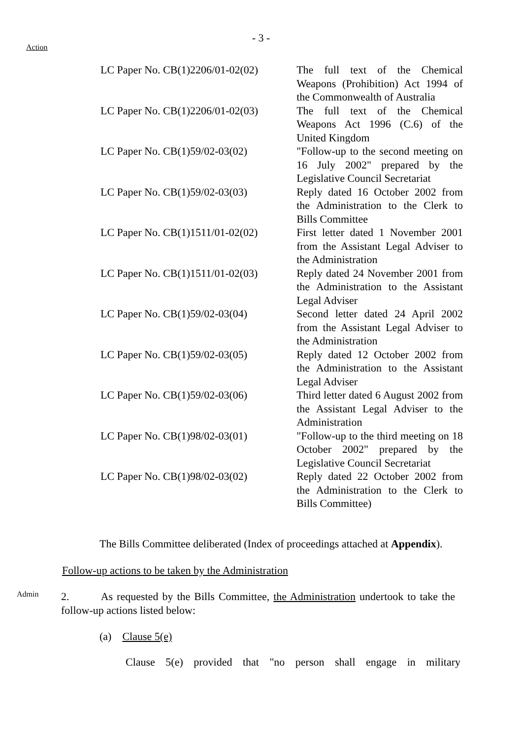- 3 -
Action
| LC Paper No. CB(1)2206/01-02(02) | The full text of the Chemical Weapons (Prohibition) Act 1994 of the Commonwealth of Australia |
| LC Paper No. CB(1)2206/01-02(03) | The full text of the Chemical Weapons Act 1996 (C.6) of the United Kingdom |
| LC Paper No. CB(1)59/02-03(02) | "Follow-up to the second meeting on 16 July 2002" prepared by the Legislative Council Secretariat |
| LC Paper No. CB(1)59/02-03(03) | Reply dated 16 October 2002 from the Administration to the Clerk to Bills Committee |
| LC Paper No. CB(1)1511/01-02(02) | First letter dated 1 November 2001 from the Assistant Legal Adviser to the Administration |
| LC Paper No. CB(1)1511/01-02(03) | Reply dated 24 November 2001 from the Administration to the Assistant Legal Adviser |
| LC Paper No. CB(1)59/02-03(04) | Second letter dated 24 April 2002 from the Assistant Legal Adviser to the Administration |
| LC Paper No. CB(1)59/02-03(05) | Reply dated 12 October 2002 from the Administration to the Assistant Legal Adviser |
| LC Paper No. CB(1)59/02-03(06) | Third letter dated 6 August 2002 from the Assistant Legal Adviser to the Administration |
| LC Paper No. CB(1)98/02-03(01) | "Follow-up to the third meeting on 18 October 2002" prepared by the Legislative Council Secretariat |
| LC Paper No. CB(1)98/02-03(02) | Reply dated 22 October 2002 from the Administration to the Clerk to Bills Committee) |
The Bills Committee deliberated (Index of proceedings attached at Appendix).
Follow-up actions to be taken by the Administration
Admin
2. As requested by the Bills Committee, the Administration undertook to take the follow-up actions listed below:
(a) Clause 5(e)
Clause 5(e) provided that "no person shall engage in military